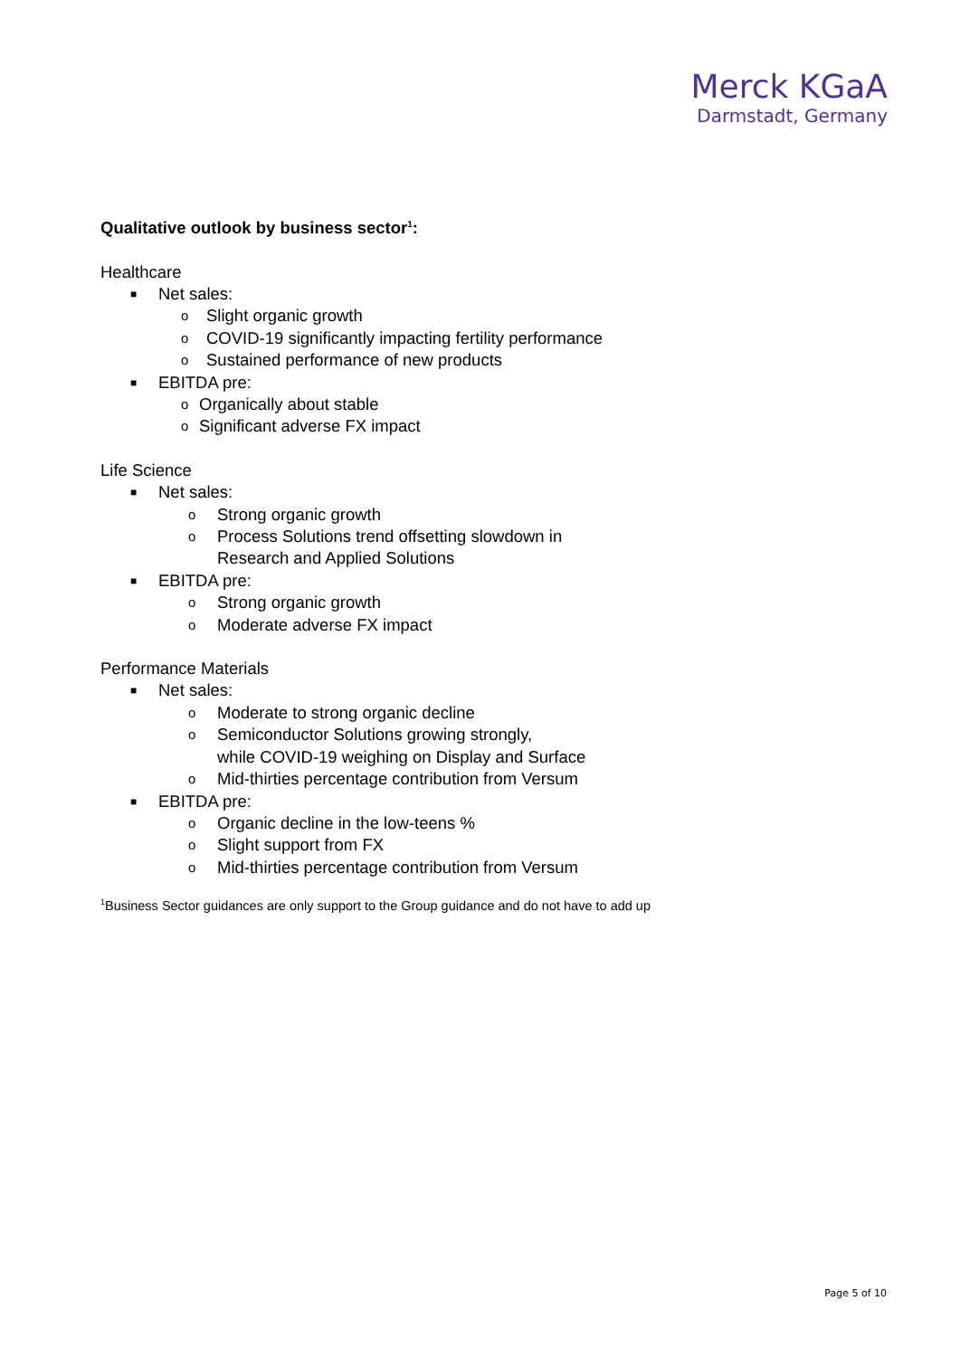Merck KGaA
Darmstadt, Germany
Qualitative outlook by business sector<sup>1</sup>:
Healthcare
■ Net sales:
o Slight organic growth
o COVID-19 significantly impacting fertility performance
o Sustained performance of new products
■ EBITDA pre:
o Organically about stable
o Significant adverse FX impact
Life Science
■ Net sales:
o Strong organic growth
o Process Solutions trend offsetting slowdown in
Research and Applied Solutions
■ EBITDA pre:
o Strong organic growth
o Moderate adverse FX impact
Performance Materials
■ Net sales:
o Moderate to strong organic decline
o Semiconductor Solutions growing strongly,
while COVID-19 weighing on Display and Surface
o Mid-thirties percentage contribution from Versum
■ EBITDA pre:
o Organic decline in the low-teens %
o Slight support from FX
o Mid-thirties percentage contribution from Versum
<sup>1</sup> Business Sector guidances are only support to the Group guidance and do not have to add up
Page 5 of 10